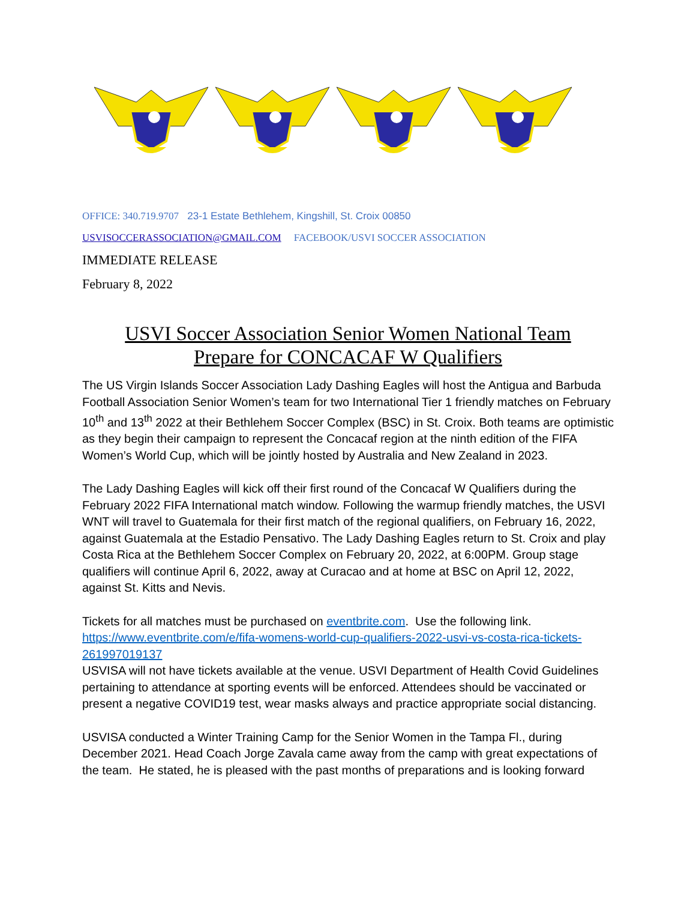OFFICE: 340.719.9707 23-1 Estate Bethlehem, Kingshill, St. Croix 00850
USVISOCCERASSOCIATION@GMAIL.COM FACEBOOK/USVI SOCCER ASSOCIATION
IMMEDIATE RELEASE
February 8, 2022
USVI Soccer Association Senior Women National Team
Prepare for CONCACAF W Qualifiers
The US Virgin Islands Soccer Association Lady Dashing Eagles will host the Antigua and Barbuda Football Association Senior Women’s team for two International Tier 1 friendly matches on February 10<sup>th</sup> and 13<sup>th</sup> 2022 at their Bethlehem Soccer Complex (BSC) in St. Croix. Both teams are optimistic as they begin their campaign to represent the Concacaf region at the ninth edition of the FIFA Women’s World Cup, which will be jointly hosted by Australia and New Zealand in 2023.
The Lady Dashing Eagles will kick off their first round of the Concacaf W Qualifiers during the February 2022 FIFA International match window. Following the warmup friendly matches, the USVI WNT will travel to Guatemala for their first match of the regional qualifiers, on February 16, 2022, against Guatemala at the Estadio Pensativo. The Lady Dashing Eagles return to St. Croix and play Costa Rica at the Bethlehem Soccer Complex on February 20, 2022, at 6:00PM. Group stage qualifiers will continue April 6, 2022, away at Curacao and at home at BSC on April 12, 2022, against St. Kitts and Nevis.
Tickets for all matches must be purchased on eventbrite.com. Use the following link. https://www.eventbrite.com/e/fifa-womens-world-cup-qualifiers-2022-usvi-vs-costa-rica-tickets-261997019137
USVISA will not have tickets available at the venue. USVI Department of Health Covid Guidelines pertaining to attendance at sporting events will be enforced. Attendees should be vaccinated or present a negative COVID19 test, wear masks always and practice appropriate social distancing.
USVISA conducted a Winter Training Camp for the Senior Women in the Tampa Fl., during December 2021. Head Coach Jorge Zavala came away from the camp with great expectations of the team. He stated, he is pleased with the past months of preparations and is looking forward